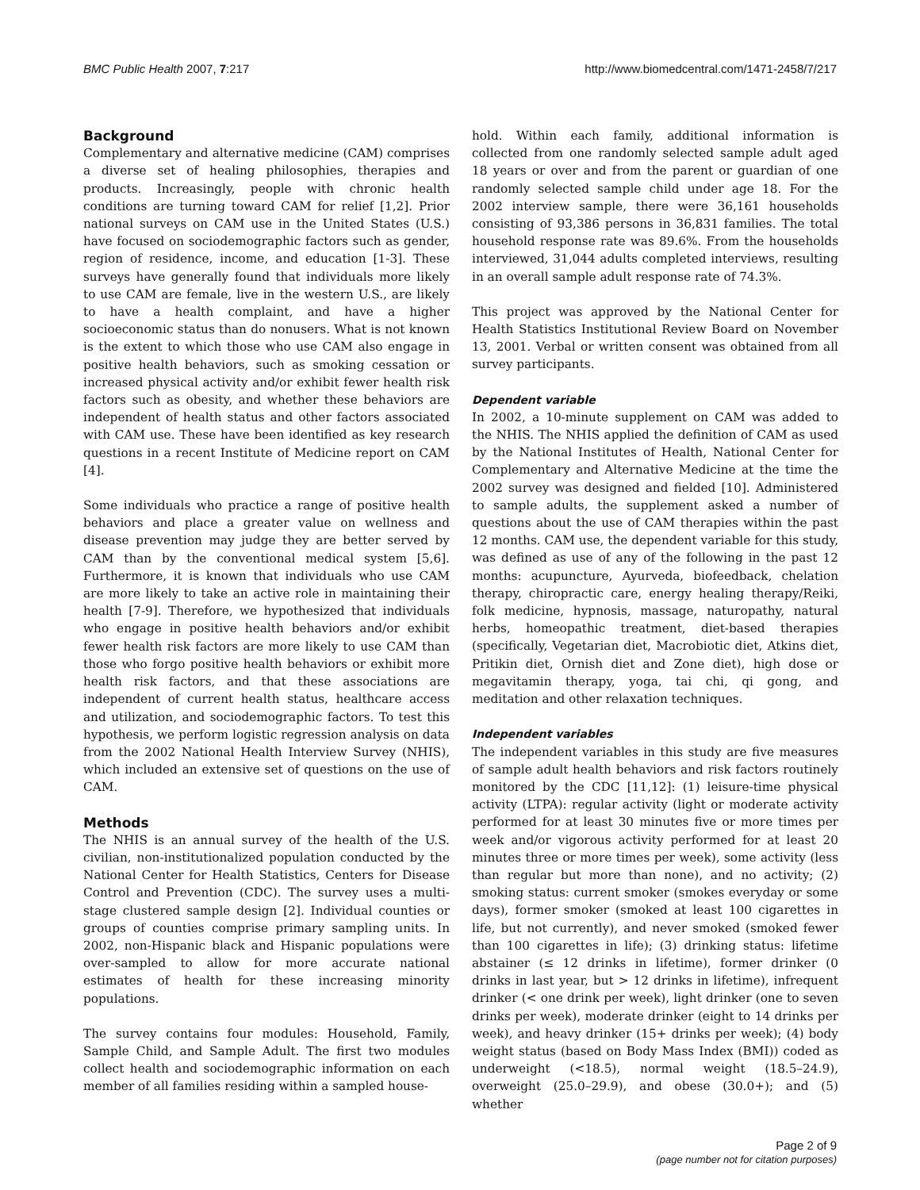BMC Public Health 2007, 7:217 http://www.biomedcentral.com/1471-2458/7/217
Background
Complementary and alternative medicine (CAM) comprises a diverse set of healing philosophies, therapies and products. Increasingly, people with chronic health conditions are turning toward CAM for relief [1,2]. Prior national surveys on CAM use in the United States (U.S.) have focused on sociodemographic factors such as gender, region of residence, income, and education [1-3]. These surveys have generally found that individuals more likely to use CAM are female, live in the western U.S., are likely to have a health complaint, and have a higher socioeconomic status than do nonusers. What is not known is the extent to which those who use CAM also engage in positive health behaviors, such as smoking cessation or increased physical activity and/or exhibit fewer health risk factors such as obesity, and whether these behaviors are independent of health status and other factors associated with CAM use. These have been identified as key research questions in a recent Institute of Medicine report on CAM [4].
Some individuals who practice a range of positive health behaviors and place a greater value on wellness and disease prevention may judge they are better served by CAM than by the conventional medical system [5,6]. Furthermore, it is known that individuals who use CAM are more likely to take an active role in maintaining their health [7-9]. Therefore, we hypothesized that individuals who engage in positive health behaviors and/or exhibit fewer health risk factors are more likely to use CAM than those who forgo positive health behaviors or exhibit more health risk factors, and that these associations are independent of current health status, healthcare access and utilization, and sociodemographic factors. To test this hypothesis, we perform logistic regression analysis on data from the 2002 National Health Interview Survey (NHIS), which included an extensive set of questions on the use of CAM.
Methods
The NHIS is an annual survey of the health of the U.S. civilian, non-institutionalized population conducted by the National Center for Health Statistics, Centers for Disease Control and Prevention (CDC). The survey uses a multi-stage clustered sample design [2]. Individual counties or groups of counties comprise primary sampling units. In 2002, non-Hispanic black and Hispanic populations were over-sampled to allow for more accurate national estimates of health for these increasing minority populations.
The survey contains four modules: Household, Family, Sample Child, and Sample Adult. The first two modules collect health and sociodemographic information on each member of all families residing within a sampled house-
hold. Within each family, additional information is collected from one randomly selected sample adult aged 18 years or over and from the parent or guardian of one randomly selected sample child under age 18. For the 2002 interview sample, there were 36,161 households consisting of 93,386 persons in 36,831 families. The total household response rate was 89.6%. From the households interviewed, 31,044 adults completed interviews, resulting in an overall sample adult response rate of 74.3%.
This project was approved by the National Center for Health Statistics Institutional Review Board on November 13, 2001. Verbal or written consent was obtained from all survey participants.
Dependent variable
In 2002, a 10-minute supplement on CAM was added to the NHIS. The NHIS applied the definition of CAM as used by the National Institutes of Health, National Center for Complementary and Alternative Medicine at the time the 2002 survey was designed and fielded [10]. Administered to sample adults, the supplement asked a number of questions about the use of CAM therapies within the past 12 months. CAM use, the dependent variable for this study, was defined as use of any of the following in the past 12 months: acupuncture, Ayurveda, biofeedback, chelation therapy, chiropractic care, energy healing therapy/Reiki, folk medicine, hypnosis, massage, naturopathy, natural herbs, homeopathic treatment, diet-based therapies (specifically, Vegetarian diet, Macrobiotic diet, Atkins diet, Pritikin diet, Ornish diet and Zone diet), high dose or megavitamin therapy, yoga, tai chi, qi gong, and meditation and other relaxation techniques.
Independent variables
The independent variables in this study are five measures of sample adult health behaviors and risk factors routinely monitored by the CDC [11,12]: (1) leisure-time physical activity (LTPA): regular activity (light or moderate activity performed for at least 30 minutes five or more times per week and/or vigorous activity performed for at least 20 minutes three or more times per week), some activity (less than regular but more than none), and no activity; (2) smoking status: current smoker (smokes everyday or some days), former smoker (smoked at least 100 cigarettes in life, but not currently), and never smoked (smoked fewer than 100 cigarettes in life); (3) drinking status: lifetime abstainer (≤ 12 drinks in lifetime), former drinker (0 drinks in last year, but > 12 drinks in lifetime), infrequent drinker (< one drink per week), light drinker (one to seven drinks per week), moderate drinker (eight to 14 drinks per week), and heavy drinker (15+ drinks per week); (4) body weight status (based on Body Mass Index (BMI)) coded as underweight (<18.5), normal weight (18.5–24.9), overweight (25.0–29.9), and obese (30.0+); and (5) whether
Page 2 of 9
(page number not for citation purposes)